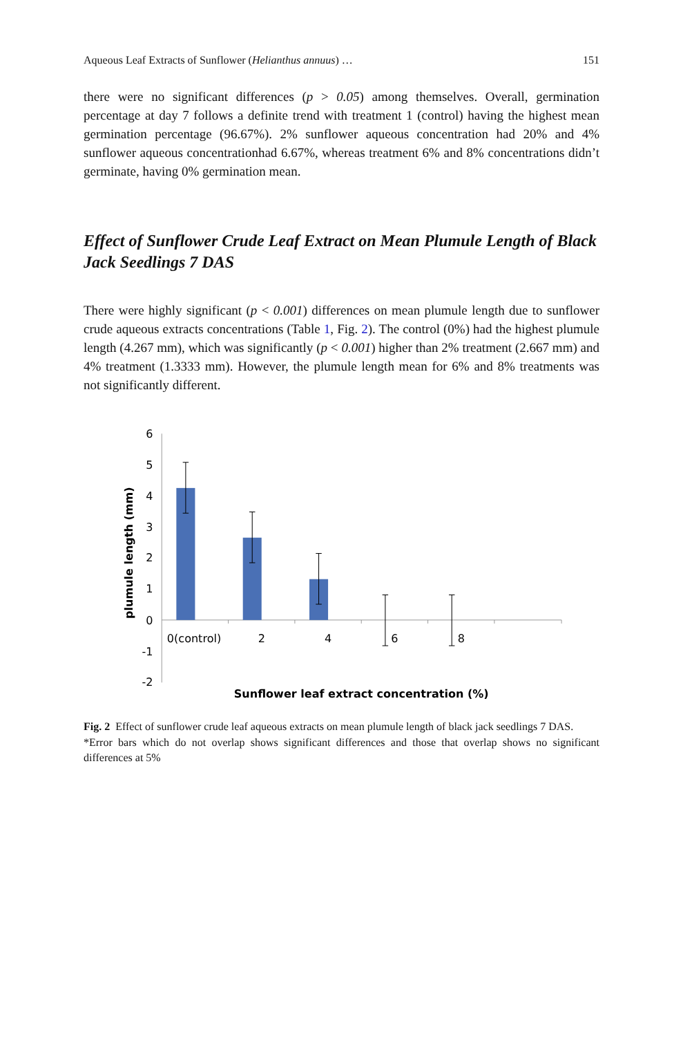Aqueous Leaf Extracts of Sunflower (Helianthus annuus) … 151
there were no significant differences (p > 0.05) among themselves. Overall, germination percentage at day 7 follows a definite trend with treatment 1 (control) having the highest mean germination percentage (96.67%). 2% sunflower aqueous concentration had 20% and 4% sunflower aqueous concentrationhad 6.67%, whereas treatment 6% and 8% concentrations didn’t germinate, having 0% germination mean.
Effect of Sunflower Crude Leaf Extract on Mean Plumule Length of Black Jack Seedlings 7 DAS
There were highly significant (p < 0.001) differences on mean plumule length due to sunflower crude aqueous extracts concentrations (Table 1, Fig. 2). The control (0%) had the highest plumule length (4.267 mm), which was significantly (p < 0.001) higher than 2% treatment (2.667 mm) and 4% treatment (1.3333 mm). However, the plumule length mean for 6% and 8% treatments was not significantly different.
6
5
4
3
2
1
0
-1
-2
0(control)
2
4
6
8
Sunflower leaf extract concentration (%)
plumule length (mm)
Fig. 2 Effect of sunflower crude leaf aqueous extracts on mean plumule length of black jack seedlings 7 DAS.
*Error bars which do not overlap shows significant differences and those that overlap shows no significant differences at 5%